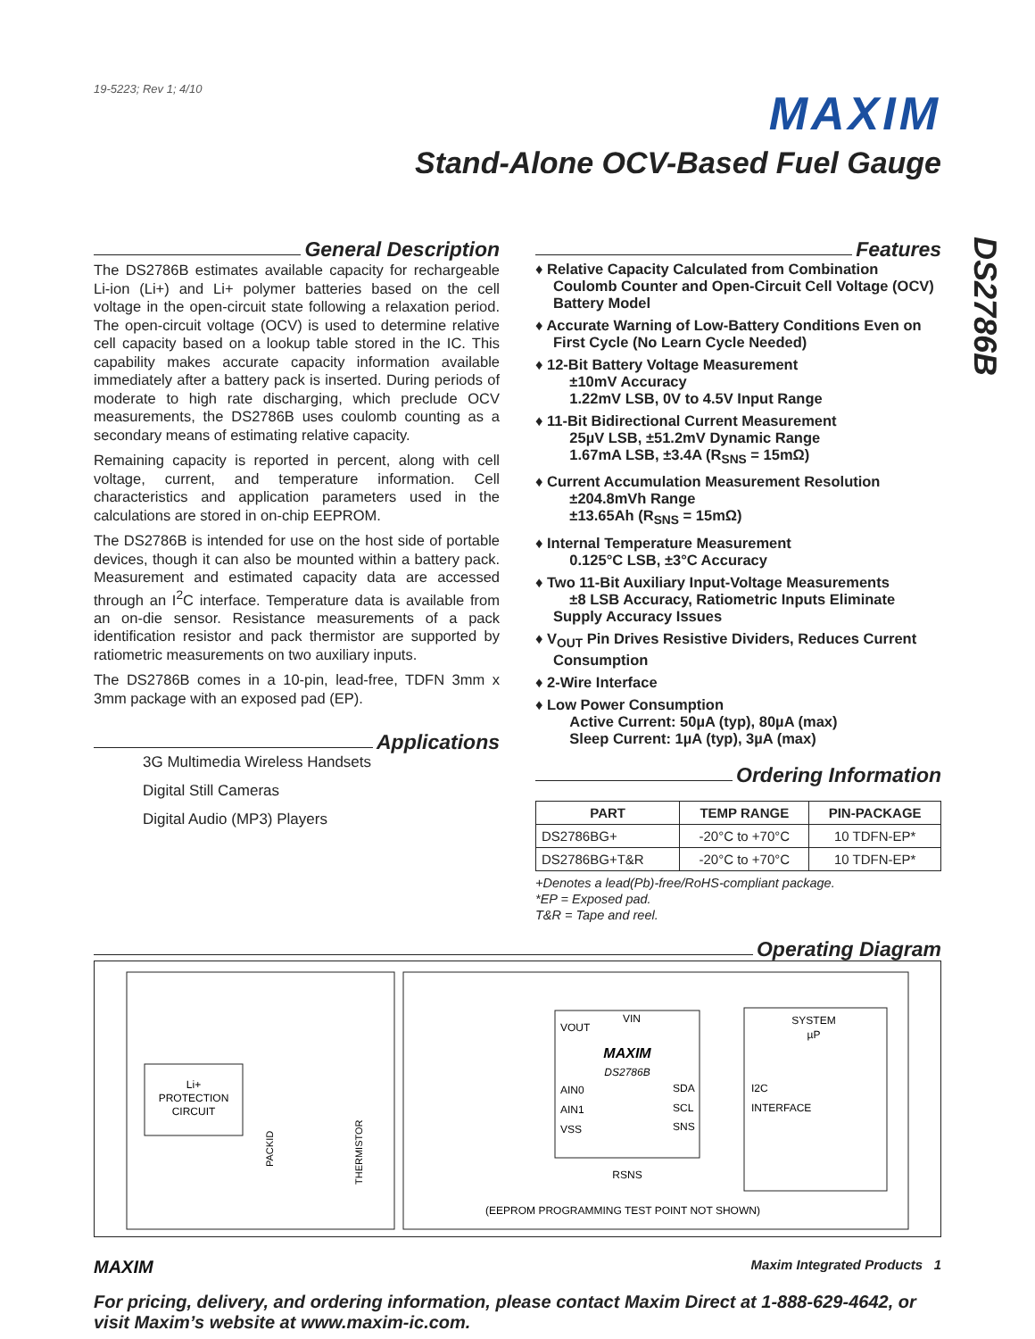19-5223; Rev 1; 4/10
MAXIM
Stand-Alone OCV-Based Fuel Gauge
DS2786B
General Description
The DS2786B estimates available capacity for rechargeable Li-ion (Li+) and Li+ polymer batteries based on the cell voltage in the open-circuit state following a relaxation period. The open-circuit voltage (OCV) is used to determine relative cell capacity based on a lookup table stored in the IC. This capability makes accurate capacity information available immediately after a battery pack is inserted. During periods of moderate to high rate discharging, which preclude OCV measurements, the DS2786B uses coulomb counting as a secondary means of estimating relative capacity.
Remaining capacity is reported in percent, along with cell voltage, current, and temperature information. Cell characteristics and application parameters used in the calculations are stored in on-chip EEPROM.
The DS2786B is intended for use on the host side of portable devices, though it can also be mounted within a battery pack. Measurement and estimated capacity data are accessed through an I<sup>2</sup>C interface. Temperature data is available from an on-die sensor. Resistance measurements of a pack identification resistor and pack thermistor are supported by ratiometric measurements on two auxiliary inputs.
The DS2786B comes in a 10-pin, lead-free, TDFN 3mm x 3mm package with an exposed pad (EP).
Applications
3G Multimedia Wireless Handsets
Digital Still Cameras
Digital Audio (MP3) Players
Features
♦ Relative Capacity Calculated from Combination Coulomb Counter and Open-Circuit Cell Voltage (OCV) Battery Model
♦ Accurate Warning of Low-Battery Conditions Even on First Cycle (No Learn Cycle Needed)
♦ 12-Bit Battery Voltage Measurement
±10mV Accuracy
1.22mV LSB, 0V to 4.5V Input Range
♦ 11-Bit Bidirectional Current Measurement
25µV LSB, ±51.2mV Dynamic Range
1.67mA LSB, ±3.4A (R<sub>SNS</sub> = 15mΩ)
♦ Current Accumulation Measurement Resolution
±204.8mVh Range
±13.65Ah (R<sub>SNS</sub> = 15mΩ)
♦ Internal Temperature Measurement
0.125°C LSB, ±3°C Accuracy
♦ Two 11-Bit Auxiliary Input-Voltage Measurements
±8 LSB Accuracy, Ratiometric Inputs Eliminate Supply Accuracy Issues
♦ V<sub>OUT</sub> Pin Drives Resistive Dividers, Reduces Current Consumption
♦ 2-Wire Interface
♦ Low Power Consumption
Active Current: 50µA (typ), 80µA (max)
Sleep Current: 1µA (typ), 3µA (max)
Ordering Information
| PART | TEMP RANGE | PIN-PACKAGE |
| --- | --- | --- |
| DS2786BG+ | -20°C to +70°C | 10 TDFN-EP* |
| DS2786BG+T&R | -20°C to +70°C | 10 TDFN-EP* |
+Denotes a lead(Pb)-free/RoHS-compliant package.
*EP = Exposed pad.
T&R = Tape and reel.
Operating Diagram
Li+
PROTECTION
CIRCUIT
PACKID
THERMISTOR
VOUT
VIN
MAXIM
DS2786B
AIN0
AIN1
VSS
SDA
SCL
SNS
SYSTEM
µP
I2C
INTERFACE
RSNS
(EEPROM PROGRAMMING TEST POINT NOT SHOWN)
MAXIM Maxim Integrated Products 1
For pricing, delivery, and ordering information, please contact Maxim Direct at 1-888-629-4642, or visit Maxim’s website at www.maxim-ic.com.